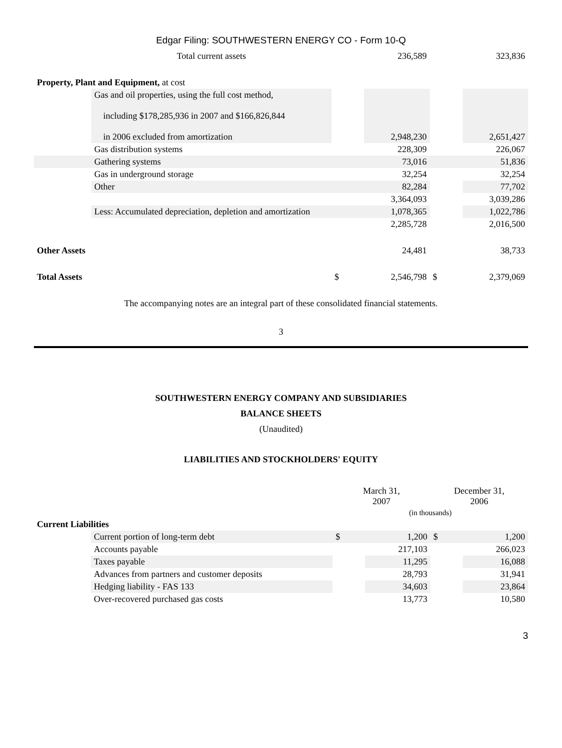Edgar Filing: SOUTHWESTERN ENERGY CO - Form 10-Q
| | Total current assets | | 236,589 | | 323,836 |
| Property, Plant and Equipment, at cost | | | | | |
| | Gas and oil properties, using the full cost method, including $178,285,936 in 2007 and $166,826,844 in 2006 excluded from amortization | | 2,948,230 | | 2,651,427 |
| | Gas distribution systems | | 228,309 | | 226,067 |
| | Gathering systems | | 73,016 | | 51,836 |
| | Gas in underground storage | | 32,254 | | 32,254 |
| | Other | | 82,284 | | 77,702 |
| | | | 3,364,093 | | 3,039,286 |
| | Less: Accumulated depreciation, depletion and amortization | | 1,078,365 | | 1,022,786 |
| | | | 2,285,728 | | 2,016,500 |
| Other Assets | | | 24,481 | | 38,733 |
| Total Assets | | $ | 2,546,798 | $ | 2,379,069 |
The accompanying notes are an integral part of these consolidated financial statements.
3
SOUTHWESTERN ENERGY COMPANY AND SUBSIDIARIES
BALANCE SHEETS
(Unaudited)
LIABILITIES AND STOCKHOLDERS' EQUITY
| | | March 31, 2007 | | December 31, 2006 | |
| | | (in thousands) | | | |
| Current Liabilities | | | | | |
| | Current portion of long-term debt | $ | 1,200 | $ | 1,200 |
| | Accounts payable | | 217,103 | | 266,023 |
| | Taxes payable | | 11,295 | | 16,088 |
| | Advances from partners and customer deposits | | 28,793 | | 31,941 |
| | Hedging liability - FAS 133 | | 34,603 | | 23,864 |
| | Over-recovered purchased gas costs | | 13,773 | | 10,580 |
3